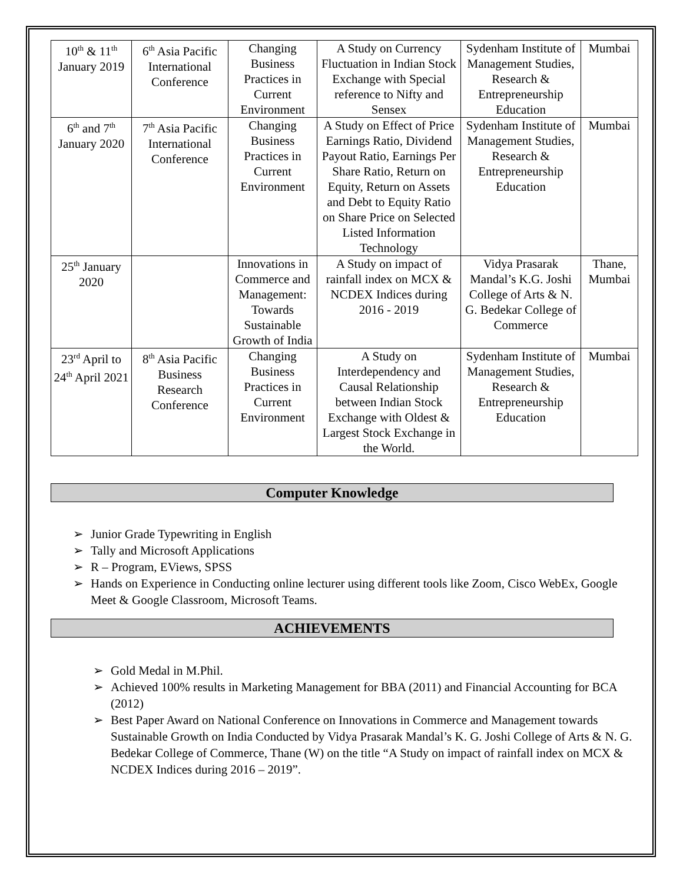| 10<sup>th</sup> & 11<sup>th</sup> January 2019 | 6<sup>th</sup> Asia Pacific International Conference | Changing Business Practices in Current Environment | A Study on Currency Fluctuation in Indian Stock Exchange with Special reference to Nifty and Sensex | Sydenham Institute of Management Studies, Research & Entrepreneurship Education | Mumbai |
| 6<sup>th</sup> and 7<sup>th</sup> January 2020 | 7<sup>th</sup> Asia Pacific International Conference | Changing Business Practices in Current Environment | A Study on Effect of Price Earnings Ratio, Dividend Payout Ratio, Earnings Per Share Ratio, Return on Equity, Return on Assets and Debt to Equity Ratio on Share Price on Selected Listed Information Technology | Sydenham Institute of Management Studies, Research & Entrepreneurship Education | Mumbai |
| 25<sup>th</sup> January 2020 | | Innovations in Commerce and Management: Towards Sustainable Growth of India | A Study on impact of rainfall index on MCX & NCDEX Indices during 2016 - 2019 | Vidya Prasarak Mandal’s K.G. Joshi College of Arts & N. G. Bedekar College of Commerce | Thane, Mumbai |
| 23<sup>rd</sup> April to 24<sup>th</sup> April 2021 | 8<sup>th</sup> Asia Pacific Business Research Conference | Changing Business Practices in Current Environment | A Study on Interdependency and Causal Relationship between Indian Stock Exchange with Oldest & Largest Stock Exchange in the World. | Sydenham Institute of Management Studies, Research & Entrepreneurship Education | Mumbai |
Computer Knowledge
➢ Junior Grade Typewriting in English
➢ Tally and Microsoft Applications
➢ R – Program, EViews, SPSS
➢ Hands on Experience in Conducting online lecturer using different tools like Zoom, Cisco WebEx, Google Meet & Google Classroom, Microsoft Teams.
ACHIEVEMENTS
➢ Gold Medal in M.Phil.
➢ Achieved 100% results in Marketing Management for BBA (2011) and Financial Accounting for BCA (2012)
➢ Best Paper Award on National Conference on Innovations in Commerce and Management towards Sustainable Growth on India Conducted by Vidya Prasarak Mandal’s K. G. Joshi College of Arts & N. G. Bedekar College of Commerce, Thane (W) on the title “A Study on impact of rainfall index on MCX & NCDEX Indices during 2016 – 2019”.